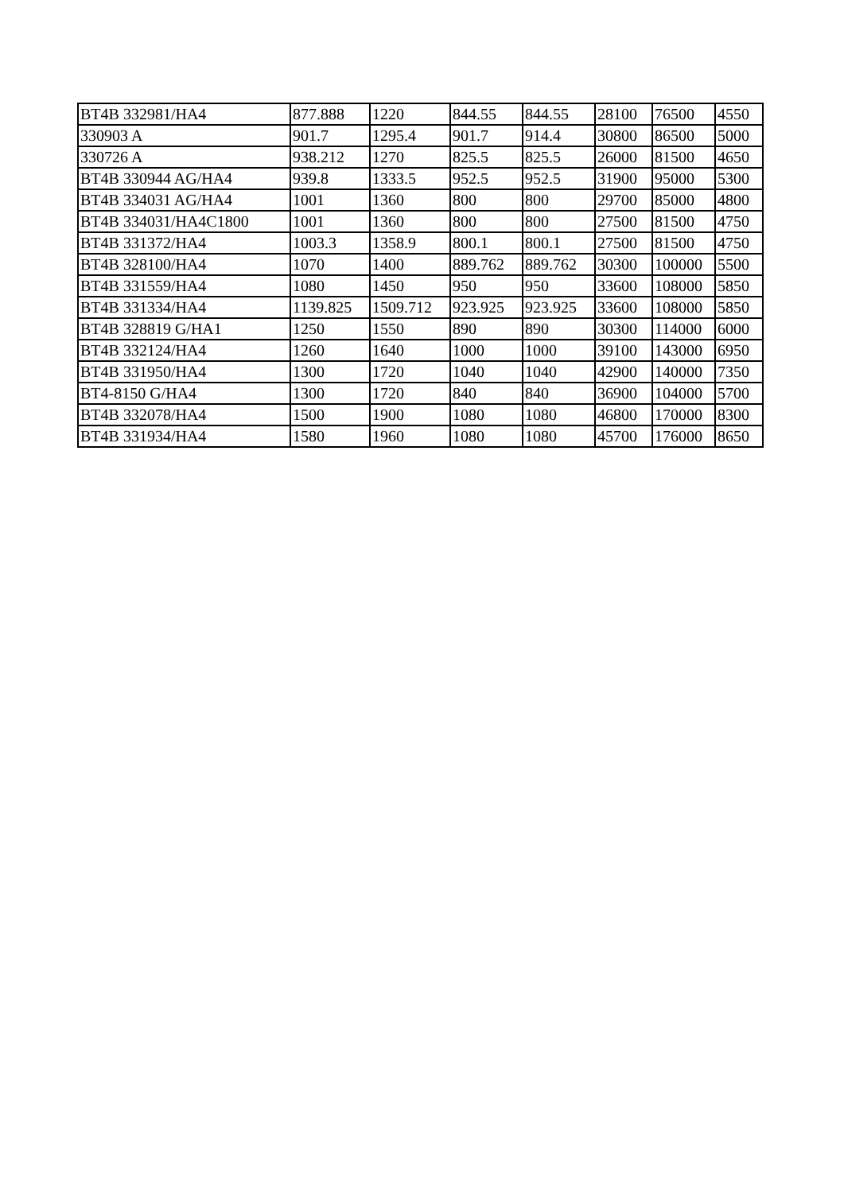| BT4B 332981/HA4 | 877.888 | 1220 | 844.55 | 844.55 | 28100 | 76500 | 4550 |
| 330903 A | 901.7 | 1295.4 | 901.7 | 914.4 | 30800 | 86500 | 5000 |
| 330726 A | 938.212 | 1270 | 825.5 | 825.5 | 26000 | 81500 | 4650 |
| BT4B 330944 AG/HA4 | 939.8 | 1333.5 | 952.5 | 952.5 | 31900 | 95000 | 5300 |
| BT4B 334031 AG/HA4 | 1001 | 1360 | 800 | 800 | 29700 | 85000 | 4800 |
| BT4B 334031/HA4C1800 | 1001 | 1360 | 800 | 800 | 27500 | 81500 | 4750 |
| BT4B 331372/HA4 | 1003.3 | 1358.9 | 800.1 | 800.1 | 27500 | 81500 | 4750 |
| BT4B 328100/HA4 | 1070 | 1400 | 889.762 | 889.762 | 30300 | 100000 | 5500 |
| BT4B 331559/HA4 | 1080 | 1450 | 950 | 950 | 33600 | 108000 | 5850 |
| BT4B 331334/HA4 | 1139.825 | 1509.712 | 923.925 | 923.925 | 33600 | 108000 | 5850 |
| BT4B 328819 G/HA1 | 1250 | 1550 | 890 | 890 | 30300 | 114000 | 6000 |
| BT4B 332124/HA4 | 1260 | 1640 | 1000 | 1000 | 39100 | 143000 | 6950 |
| BT4B 331950/HA4 | 1300 | 1720 | 1040 | 1040 | 42900 | 140000 | 7350 |
| BT4-8150 G/HA4 | 1300 | 1720 | 840 | 840 | 36900 | 104000 | 5700 |
| BT4B 332078/HA4 | 1500 | 1900 | 1080 | 1080 | 46800 | 170000 | 8300 |
| BT4B 331934/HA4 | 1580 | 1960 | 1080 | 1080 | 45700 | 176000 | 8650 |